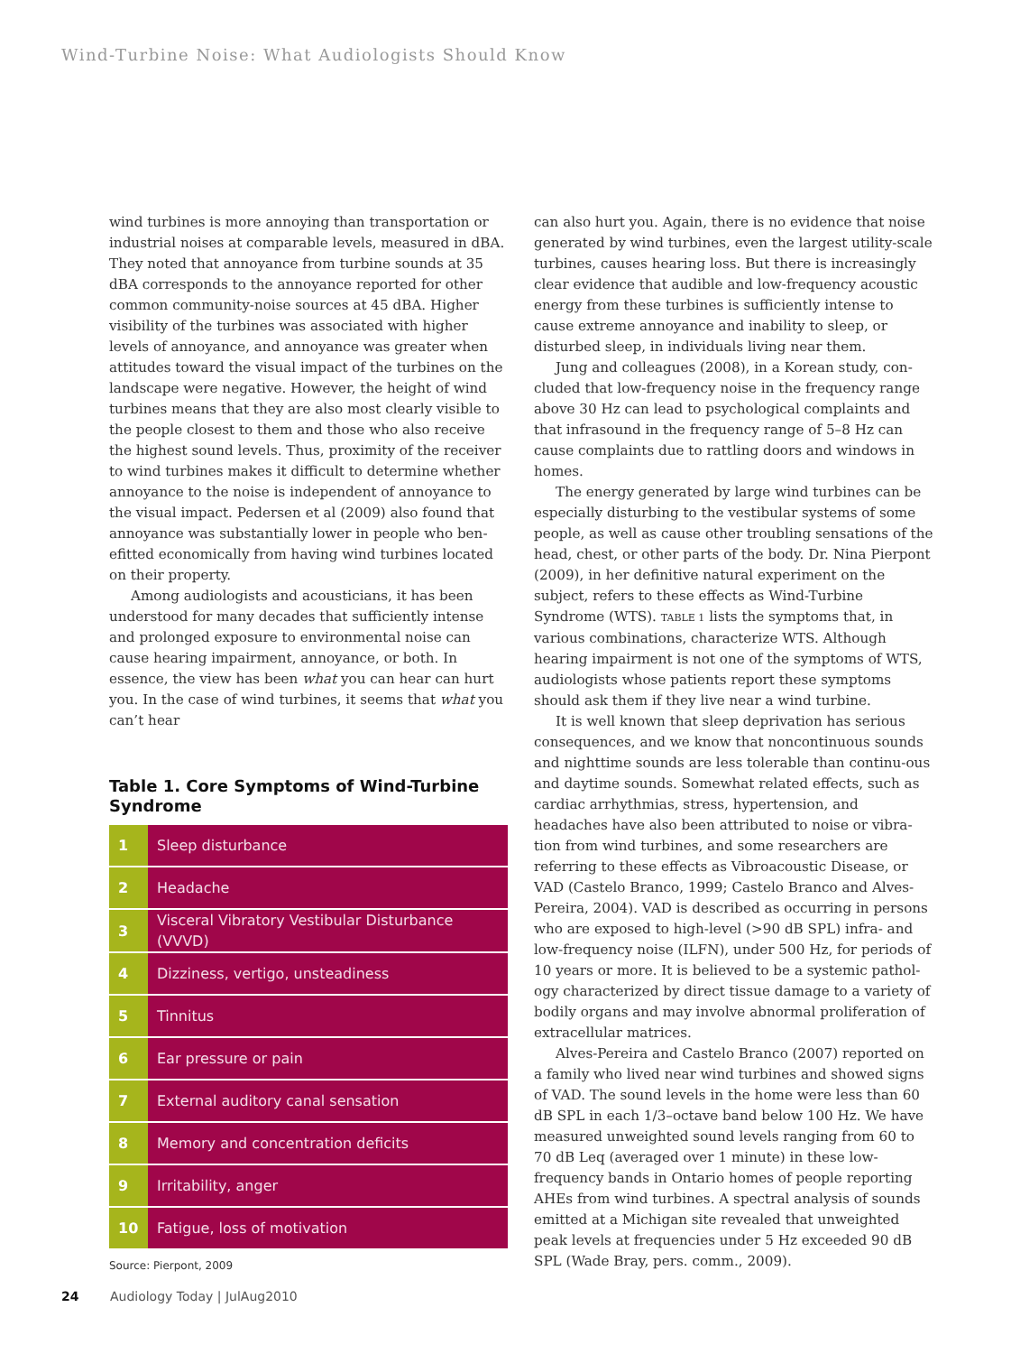Wind-Turbine Noise: What Audiologists Should Know
wind turbines is more annoying than transportation or industrial noises at comparable levels, measured in dBA. They noted that annoyance from turbine sounds at 35 dBA corresponds to the annoyance reported for other common community-noise sources at 45 dBA. Higher visibility of the turbines was associated with higher levels of annoyance, and annoyance was greater when attitudes toward the visual impact of the turbines on the landscape were negative. However, the height of wind turbines means that they are also most clearly visible to the people closest to them and those who also receive the highest sound levels. Thus, proximity of the receiver to wind turbines makes it difficult to determine whether annoyance to the noise is independent of annoyance to the visual impact. Pedersen et al (2009) also found that annoyance was substantially lower in people who ben-efitted economically from having wind turbines located on their property.
Among audiologists and acousticians, it has been understood for many decades that sufficiently intense and prolonged exposure to environmental noise can cause hearing impairment, annoyance, or both. In essence, the view has been what you can hear can hurt you. In the case of wind turbines, it seems that what you can’t hear
Table 1. Core Symptoms of Wind-Turbine Syndrome
| 1 | Sleep disturbance |
| 2 | Headache |
| 3 | Visceral Vibratory Vestibular Disturbance (VVVD) |
| 4 | Dizziness, vertigo, unsteadiness |
| 5 | Tinnitus |
| 6 | Ear pressure or pain |
| 7 | External auditory canal sensation |
| 8 | Memory and concentration deficits |
| 9 | Irritability, anger |
| 10 | Fatigue, loss of motivation |
Source: Pierpont, 2009
can also hurt you. Again, there is no evidence that noise generated by wind turbines, even the largest utility-scale turbines, causes hearing loss. But there is increasingly clear evidence that audible and low-frequency acoustic energy from these turbines is sufficiently intense to cause extreme annoyance and inability to sleep, or disturbed sleep, in individuals living near them.
Jung and colleagues (2008), in a Korean study, con-cluded that low-frequency noise in the frequency range above 30 Hz can lead to psychological complaints and that infrasound in the frequency range of 5–8 Hz can cause complaints due to rattling doors and windows in homes.
The energy generated by large wind turbines can be especially disturbing to the vestibular systems of some people, as well as cause other troubling sensations of the head, chest, or other parts of the body. Dr. Nina Pierpont (2009), in her definitive natural experiment on the subject, refers to these effects as Wind-Turbine Syndrome (WTS). TABLE 1 lists the symptoms that, in various combinations, characterize WTS. Although hearing impairment is not one of the symptoms of WTS, audiologists whose patients report these symptoms should ask them if they live near a wind turbine.
It is well known that sleep deprivation has serious consequences, and we know that noncontinuous sounds and nighttime sounds are less tolerable than continu-ous and daytime sounds. Somewhat related effects, such as cardiac arrhythmias, stress, hypertension, and headaches have also been attributed to noise or vibra-tion from wind turbines, and some researchers are referring to these effects as Vibroacoustic Disease, or VAD (Castelo Branco, 1999; Castelo Branco and Alves-Pereira, 2004). VAD is described as occurring in persons who are exposed to high-level (>90 dB SPL) infra- and low-frequency noise (ILFN), under 500 Hz, for periods of 10 years or more. It is believed to be a systemic pathol-ogy characterized by direct tissue damage to a variety of bodily organs and may involve abnormal proliferation of extracellular matrices.
Alves-Pereira and Castelo Branco (2007) reported on a family who lived near wind turbines and showed signs of VAD. The sound levels in the home were less than 60 dB SPL in each 1/3–octave band below 100 Hz. We have measured unweighted sound levels ranging from 60 to 70 dB Leq (averaged over 1 minute) in these low-frequency bands in Ontario homes of people reporting AHEs from wind turbines. A spectral analysis of sounds emitted at a Michigan site revealed that unweighted peak levels at frequencies under 5 Hz exceeded 90 dB SPL (Wade Bray, pers. comm., 2009).
24 Audiology Today | JulAug2010